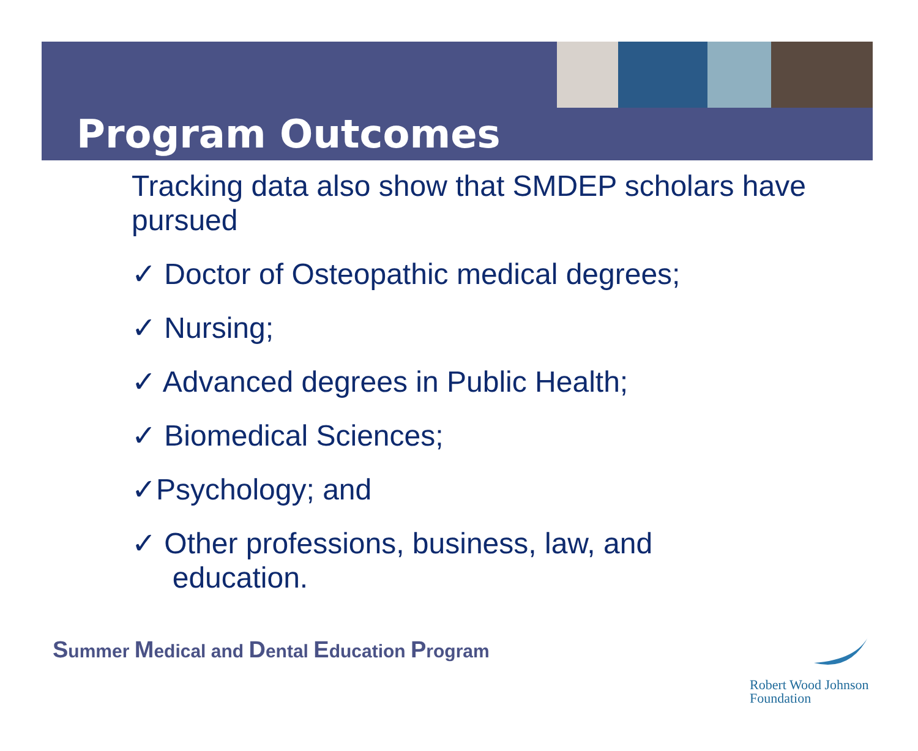Program Outcomes
Tracking data also show that SMDEP scholars have pursued
✓ Doctor of Osteopathic medical degrees;
✓ Nursing;
✓ Advanced degrees in Public Health;
✓ Biomedical Sciences;
✓Psychology; and
✓ Other professions, business, law, and
education.
Summer Medical and Dental Education Program
Robert Wood Johnson
Foundation